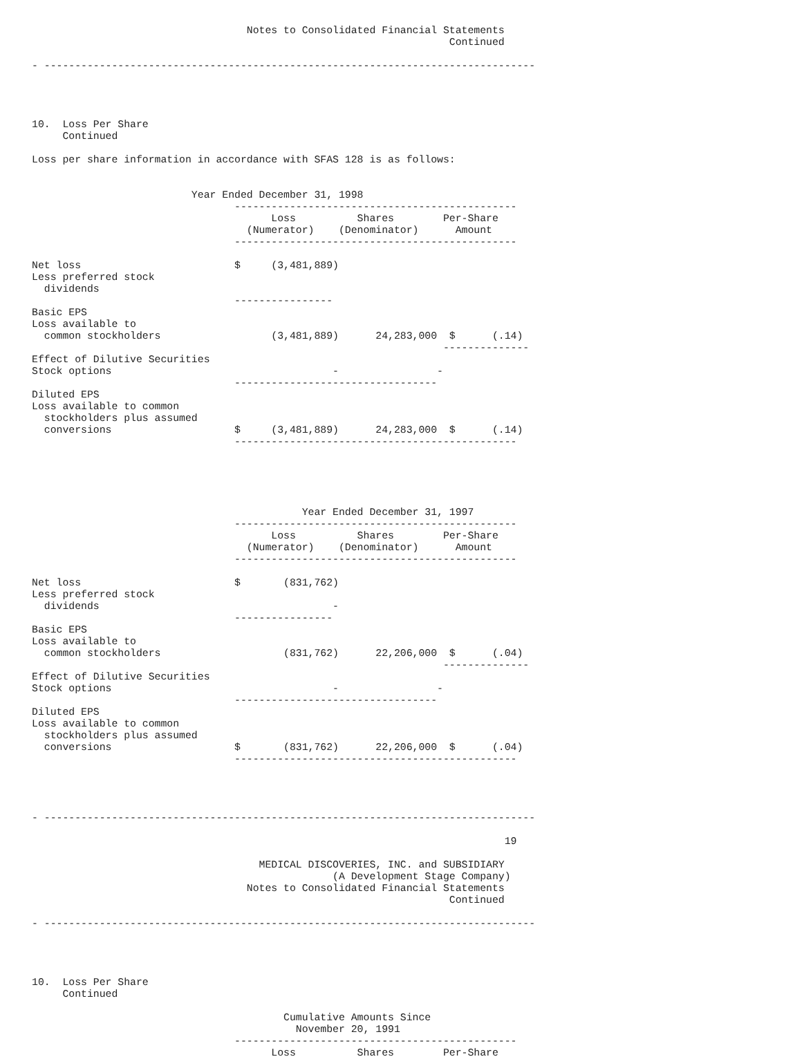Notes to Consolidated Financial Statements
                                                                    Continued

- --------------------------------------------------------------------------------




10.  Loss Per Share
     Continued

Loss per share information in accordance with SFAS 128 is as follows:


                          Year Ended December 31, 1998
                                 ----------------------------------------------
                                       Loss          Shares        Per-Share
                                   (Numerator)    (Denominator)      Amount
                                 ----------------------------------------------

Net loss                         $     (3,481,889)
Less preferred stock
  dividends
                                 ----------------
Basic EPS
Loss available to
  common stockholders                  (3,481,889)      24,283,000  $      (.14)
                                                                   --------------
Effect of Dilutive Securities
Stock options                                    -                -
                                 ---------------------------------
Diluted EPS
Loss available to common
  stockholders plus assumed
  conversions                    $     (3,481,889)      24,283,000  $      (.14)
                                 ----------------------------------------------





                                            Year Ended December 31, 1997
                                 ----------------------------------------------
                                       Loss          Shares        Per-Share
                                   (Numerator)    (Denominator)      Amount
                                 ----------------------------------------------

Net loss                         $       (831,762)
Less preferred stock
  dividends                                      -
                                 ----------------
Basic EPS
Loss available to
  common stockholders                    (831,762)      22,206,000  $      (.04)
                                                                   --------------
Effect of Dilutive Securities
Stock options                                    -                -
                                 ---------------------------------
Diluted EPS
Loss available to common
  stockholders plus assumed
  conversions                    $       (831,762)      22,206,000  $      (.04)
                                 ----------------------------------------------




- --------------------------------------------------------------------------------

                                                                             19

                                     MEDICAL DISCOVERIES, INC. and SUBSIDIARY
                                                 (A Development Stage Company)
                                   Notes to Consolidated Financial Statements
                                                                    Continued

- --------------------------------------------------------------------------------




10.  Loss Per Share
     Continued

                                         Cumulative Amounts Since
                                           November 20, 1991
                                 ----------------------------------------------
                                       Loss          Shares        Per-Share